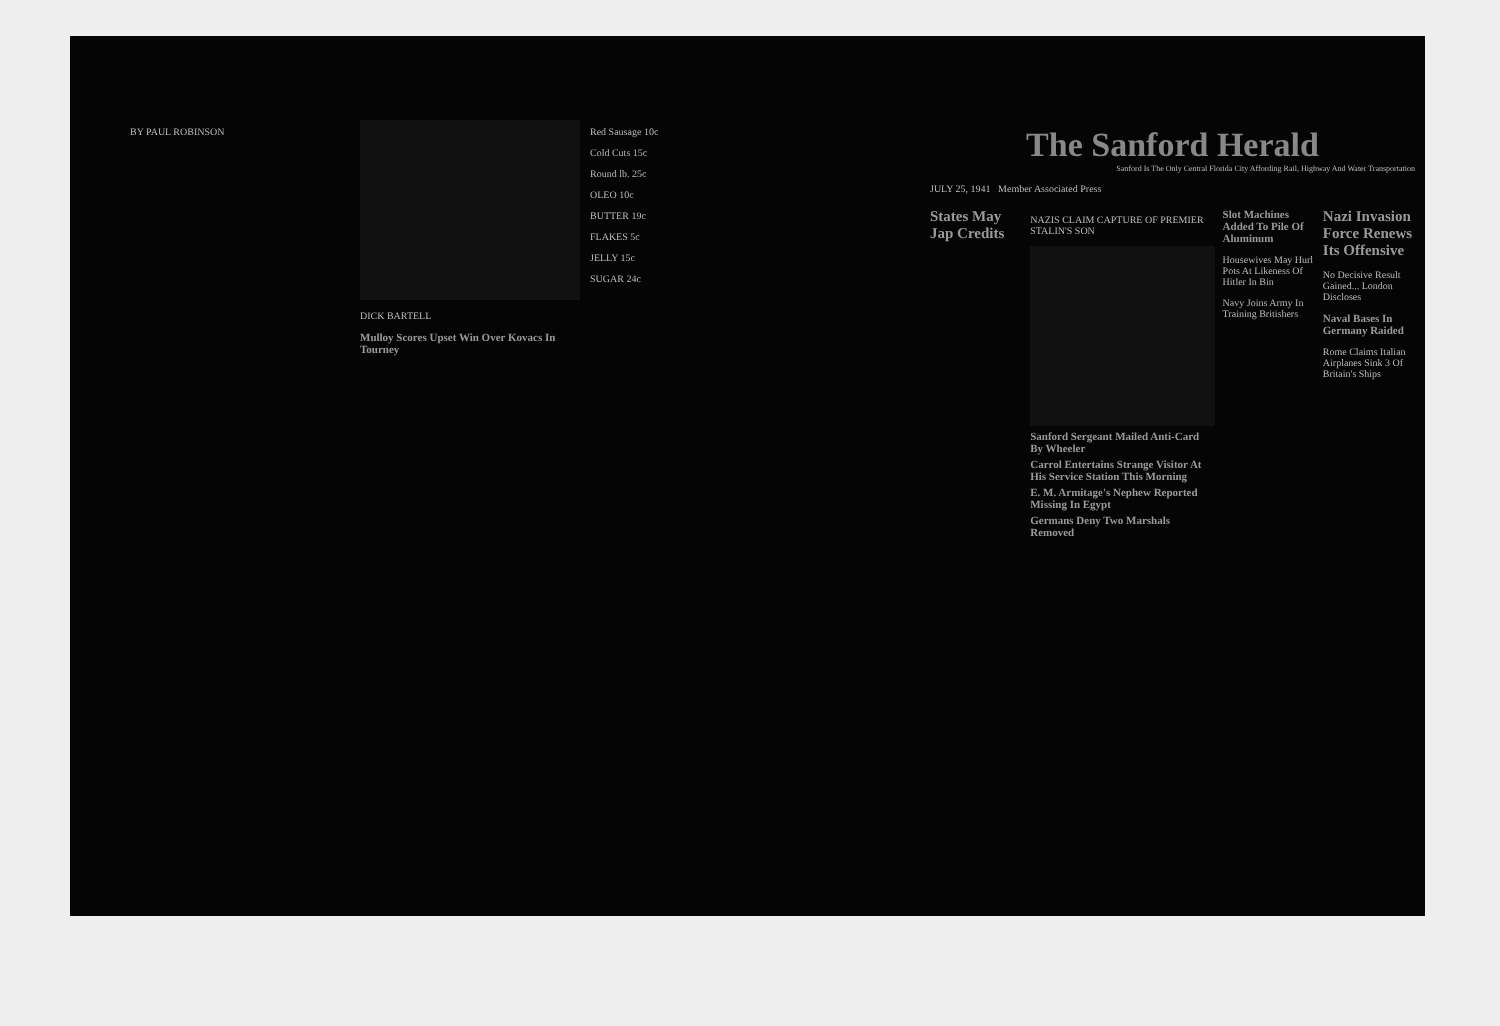BY PAUL ROBINSON DICK BARTELL
Mulloy Scores Upset Win Over Kovacs In Tourney
Red Sausage 10c
Cold Cuts 15c
Round lb. 25c
OLEO 10c
BUTTER 19c
FLAKES 5c
JELLY 15c
SUGAR 24c
The Sanford Herald
Sanford Is The Only Central Florida City Affording Rail, Highway And Water Transportation
JULY 25, 1941 Member Associated Press
States May Jap Credits
NAZIS CLAIM CAPTURE OF PREMIER STALIN'S SON
Sanford Sergeant Mailed Anti-Card By Wheeler
Carrol Entertains Strange Visitor At His Service Station This Morning
E. M. Armitage's Nephew Reported Missing In Egypt
Germans Deny Two Marshals Removed
Slot Machines Added To Pile Of Aluminum
Housewives May Hurl Pots At Likeness Of Hitler In Bin
Navy Joins Army In Training Britishers
Nazi Invasion Force Renews Its Offensive
No Decisive Result Gained... London Discloses
Naval Bases In Germany Raided
Rome Claims Italian Airplanes Sink 3 Of Britain's Ships